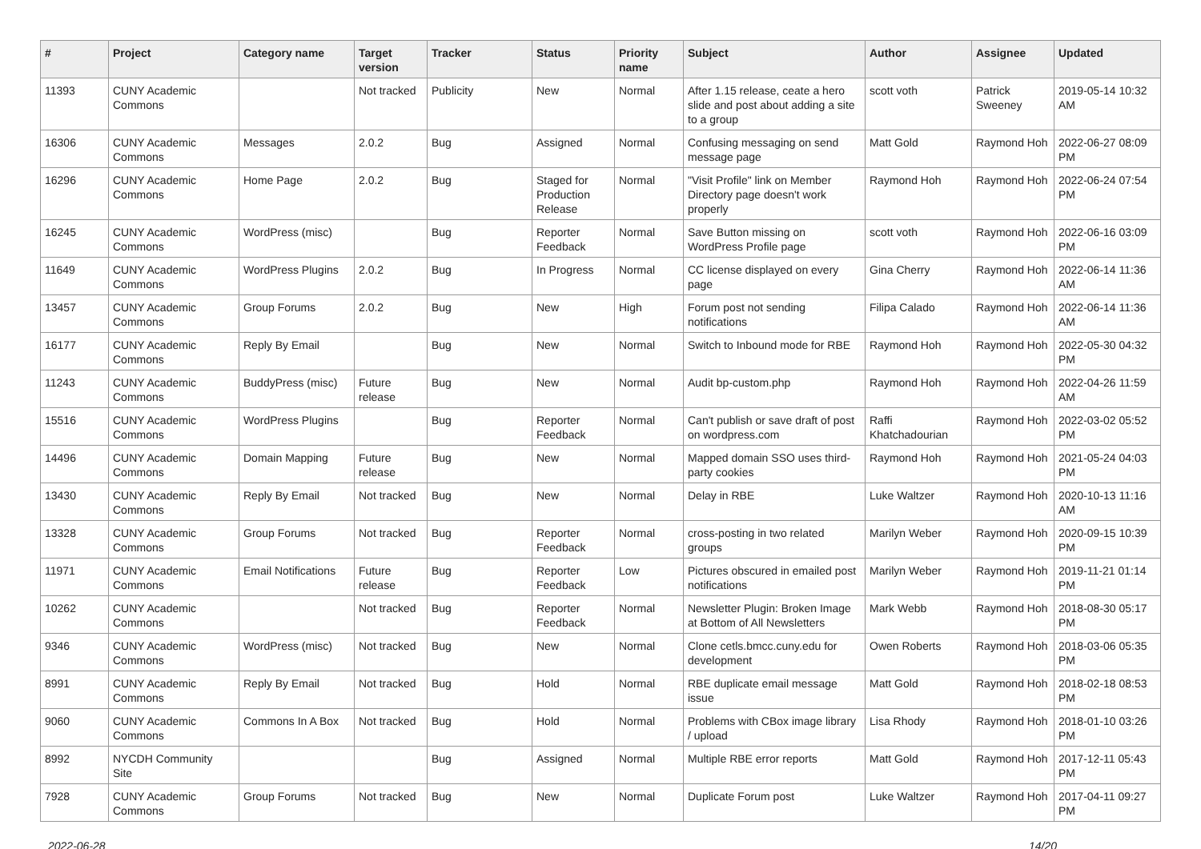| # | Project | Category name | Target version | Tracker | Status | Priority name | Subject | Author | Assignee | Updated |
| --- | --- | --- | --- | --- | --- | --- | --- | --- | --- | --- |
| 11393 | CUNY Academic Commons | | Not tracked | Publicity | New | Normal | After 1.15 release, ceate a hero slide and post about adding a site to a group | scott voth | Patrick Sweeney | 2019-05-14 10:32 AM |
| 16306 | CUNY Academic Commons | Messages | 2.0.2 | Bug | Assigned | Normal | Confusing messaging on send message page | Matt Gold | Raymond Hoh | 2022-06-27 08:09 PM |
| 16296 | CUNY Academic Commons | Home Page | 2.0.2 | Bug | Staged for Production Release | Normal | "Visit Profile" link on Member Directory page doesn't work properly | Raymond Hoh | Raymond Hoh | 2022-06-24 07:54 PM |
| 16245 | CUNY Academic Commons | WordPress (misc) | | Bug | Reporter Feedback | Normal | Save Button missing on WordPress Profile page | scott voth | Raymond Hoh | 2022-06-16 03:09 PM |
| 11649 | CUNY Academic Commons | WordPress Plugins | 2.0.2 | Bug | In Progress | Normal | CC license displayed on every page | Gina Cherry | Raymond Hoh | 2022-06-14 11:36 AM |
| 13457 | CUNY Academic Commons | Group Forums | 2.0.2 | Bug | New | High | Forum post not sending notifications | Filipa Calado | Raymond Hoh | 2022-06-14 11:36 AM |
| 16177 | CUNY Academic Commons | Reply By Email | | Bug | New | Normal | Switch to Inbound mode for RBE | Raymond Hoh | Raymond Hoh | 2022-05-30 04:32 PM |
| 11243 | CUNY Academic Commons | BuddyPress (misc) | Future release | Bug | New | Normal | Audit bp-custom.php | Raymond Hoh | Raymond Hoh | 2022-04-26 11:59 AM |
| 15516 | CUNY Academic Commons | WordPress Plugins | | Bug | Reporter Feedback | Normal | Can't publish or save draft of post on wordpress.com | Raffi Khatchadourian | Raymond Hoh | 2022-03-02 05:52 PM |
| 14496 | CUNY Academic Commons | Domain Mapping | Future release | Bug | New | Normal | Mapped domain SSO uses third-party cookies | Raymond Hoh | Raymond Hoh | 2021-05-24 04:03 PM |
| 13430 | CUNY Academic Commons | Reply By Email | Not tracked | Bug | New | Normal | Delay in RBE | Luke Waltzer | Raymond Hoh | 2020-10-13 11:16 AM |
| 13328 | CUNY Academic Commons | Group Forums | Not tracked | Bug | Reporter Feedback | Normal | cross-posting in two related groups | Marilyn Weber | Raymond Hoh | 2020-09-15 10:39 PM |
| 11971 | CUNY Academic Commons | Email Notifications | Future release | Bug | Reporter Feedback | Low | Pictures obscured in emailed post notifications | Marilyn Weber | Raymond Hoh | 2019-11-21 01:14 PM |
| 10262 | CUNY Academic Commons | | Not tracked | Bug | Reporter Feedback | Normal | Newsletter Plugin: Broken Image at Bottom of All Newsletters | Mark Webb | Raymond Hoh | 2018-08-30 05:17 PM |
| 9346 | CUNY Academic Commons | WordPress (misc) | Not tracked | Bug | New | Normal | Clone cetls.bmcc.cuny.edu for development | Owen Roberts | Raymond Hoh | 2018-03-06 05:35 PM |
| 8991 | CUNY Academic Commons | Reply By Email | Not tracked | Bug | Hold | Normal | RBE duplicate email message issue | Matt Gold | Raymond Hoh | 2018-02-18 08:53 PM |
| 9060 | CUNY Academic Commons | Commons In A Box | Not tracked | Bug | Hold | Normal | Problems with CBox image library / upload | Lisa Rhody | Raymond Hoh | 2018-01-10 03:26 PM |
| 8992 | NYCDH Community Site | | | Bug | Assigned | Normal | Multiple RBE error reports | Matt Gold | Raymond Hoh | 2017-12-11 05:43 PM |
| 7928 | CUNY Academic Commons | Group Forums | Not tracked | Bug | New | Normal | Duplicate Forum post | Luke Waltzer | Raymond Hoh | 2017-04-11 09:27 PM |
2022-06-28 14/20